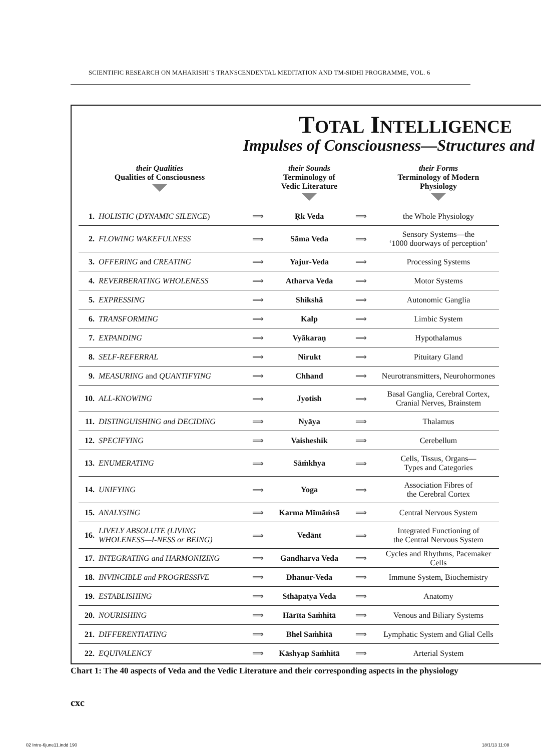SCIENTIFIC RESEARCH ON MAHARISHI’S TRANSCENDENTAL MEDITATION AND TM-SIDHI PROGRAMME, VOL. 6
TOTAL INTELLIGENCE
Impulses of Consciousness—Structures and
| their Qualities Qualities of Consciousness | | | their Sounds Terminology of Vedic Literature | | their Forms Terminology of Modern Physiology |
| --- | --- | --- | --- | --- | --- |
| 1. | HOLISTIC ( DYNAMIC SILENCE ) | ⟹ | Ṛk Veda | ⟹ | the Whole Physiology |
| 2. | FLOWING WAKEFULNESS | ⟹ | Sāma Veda | ⟹ | Sensory Systems—the ‘1000 doorways of perception’ |
| 3. | OFFERING and CREATING | ⟹ | Yajur-Veda | ⟹ | Processing Systems |
| 4. | REVERBERATING WHOLENESS | ⟹ | Atharva Veda | ⟹ | Motor Systems |
| 5. | EXPRESSING | ⟹ | Shikshā | ⟹ | Autonomic Ganglia |
| 6. | TRANSFORMING | ⟹ | Kalp | ⟹ | Limbic System |
| 7. | EXPANDING | ⟹ | Vyākaraṇ | ⟹ | Hypothalamus |
| 8. | SELF-REFERRAL | ⟹ | Nirukt | ⟹ | Pituitary Gland |
| 9. | MEASURING and QUANTIFYING | ⟹ | Chhand | ⟹ | Neurotransmitters, Neurohormones |
| 10. | ALL-KNOWING | ⟹ | Jyotish | ⟹ | Basal Ganglia, Cerebral Cortex, Cranial Nerves, Brainstem |
| 11. | DISTINGUISHING and DECIDING | ⟹ | Nyāya | ⟹ | Thalamus |
| 12. | SPECIFYING | ⟹ | Vaisheshik | ⟹ | Cerebellum |
| 13. | ENUMERATING | ⟹ | Sāṁkhya | ⟹ | Cells, Tissus, Organs— Types and Categories |
| 14. | UNIFYING | ⟹ | Yoga | ⟹ | Association Fibres of the Cerebral Cortex |
| 15. | ANALYSING | ⟹ | Karma Mīmāṁsā | ⟹ | Central Nervous System |
| 16. | LIVELY ABSOLUTE (LIVING WHOLENESS—I-NESS or BEING) | ⟹ | Vedānt | ⟹ | Integrated Functioning of the Central Nervous System |
| 17. | INTEGRATING and HARMONIZING | ⟹ | Gandharva Veda | ⟹ | Cycles and Rhythms, Pacemaker Cells |
| 18. | INVINCIBLE and PROGRESSIVE | ⟹ | Dhanur-Veda | ⟹ | Immune System, Biochemistry |
| 19. | ESTABLISHING | ⟹ | Sthāpatya Veda | ⟹ | Anatomy |
| 20. | NOURISHING | ⟹ | Hārīta Saṁhitā | ⟹ | Venous and Biliary Systems |
| 21. | DIFFERENTIATING | ⟹ | Bhel Saṁhitā | ⟹ | Lymphatic System and Glial Cells |
| 22. | EQUIVALENCY | ⟹ | Kāshyap Saṁhitā | ⟹ | Arterial System |
Chart 1: The 40 aspects of Veda and the Vedic Literature and their corresponding aspects in the physiology
cxc
02 Intro-6june11.indd 190 18/1/13 11:08